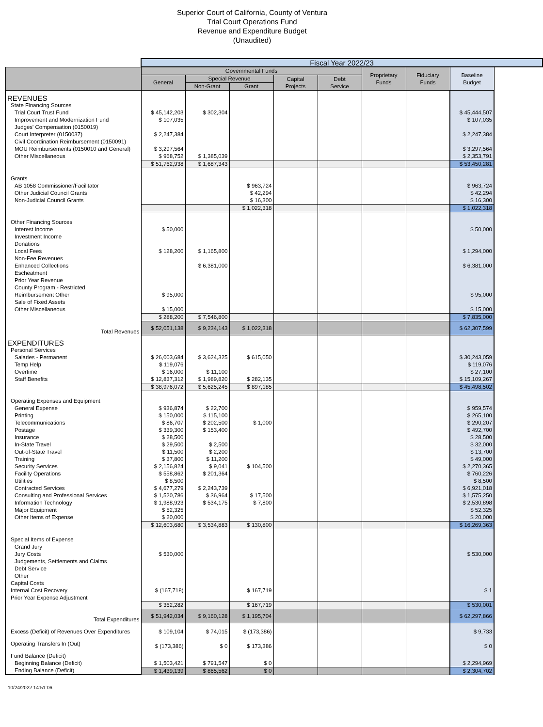Superior Court of California, County of Ventura
Trial Court Operations Fund
Revenue and Expenditure Budget
(Unaudited)
| | Fiscal Year 2022/23 | | | | | | | |
| | Governmental Funds | | | | | Proprietary Funds | Fiduciary Funds | Baseline Budget |
| | General | Special Revenue | | Capital Projects | Debt Service | | | |
| | | Non-Grant | Grant | | | | | |
| REVENUES | | | | | | | | |
| State Financing Sources | | | | | | | | |
| Trial Court Trust Fund | $ 45,142,203 | $ 302,304 | | | | | | $ 45,444,507 |
| Improvement and Modernization Fund | $ 107,035 | | | | | | | $ 107,035 |
| Judges' Compensation (0150019) | | | | | | | | |
| Court Interpreter (0150037) | $ 2,247,384 | | | | | | | $ 2,247,384 |
| Civil Coordination Reimbursement (0150091) | | | | | | | | |
| MOU Reimbursements (0150010 and General) | $ 3,297,564 | | | | | | | $ 3,297,564 |
| Other Miscellaneous | $ 968,752 | $ 1,385,039 | | | | | | $ 2,353,791 |
| | $ 51,762,938 | $ 1,687,343 | | | | | | $ 53,450,281 |
| Grants | | | | | | | | |
| AB 1058 Commissioner/Facilitator | | | $ 963,724 | | | | | $ 963,724 |
| Other Judicial Council Grants | | | $ 42,294 | | | | | $ 42,294 |
| Non-Judicial Council Grants | | | $ 16,300 | | | | | $ 16,300 |
| | | | $ 1,022,318 | | | | | $ 1,022,318 |
| Other Financing Sources | | | | | | | | |
| Interest Income | $ 50,000 | | | | | | | $ 50,000 |
| Investment Income | | | | | | | | |
| Donations | | | | | | | | |
| Local Fees | $ 128,200 | $ 1,165,800 | | | | | | $ 1,294,000 |
| Non-Fee Revenues | | | | | | | | |
| Enhanced Collections | | $ 6,381,000 | | | | | | $ 6,381,000 |
| Escheatment | | | | | | | | |
| Prior Year Revenue | | | | | | | | |
| County Program - Restricted | | | | | | | | |
| Reimbursement Other | $ 95,000 | | | | | | | $ 95,000 |
| Sale of Fixed Assets | | | | | | | | |
| Other Miscellaneous | $ 15,000 | | | | | | | $ 15,000 |
| | $ 288,200 | $ 7,546,800 | | | | | | $ 7,835,000 |
| Total Revenues | $ 52,051,138 | $ 9,234,143 | $ 1,022,318 | | | | | $ 62,307,599 |
| EXPENDITURES | | | | | | | | |
| Personal Services | | | | | | | | |
| Salaries - Permanent | $ 26,003,684 | $ 3,624,325 | $ 615,050 | | | | | $ 30,243,059 |
| Temp Help | $ 119,076 | | | | | | | $ 119,076 |
| Overtime | $ 16,000 | $ 11,100 | | | | | | $ 27,100 |
| Staff Benefits | $ 12,837,312 | $ 1,989,820 | $ 282,135 | | | | | $ 15,109,267 |
| | $ 38,976,072 | $ 5,625,245 | $ 897,185 | | | | | $ 45,498,502 |
| Operating Expenses and Equipment | | | | | | | | |
| General Expense | $ 936,874 | $ 22,700 | | | | | | $ 959,574 |
| Printing | $ 150,000 | $ 115,100 | | | | | | $ 265,100 |
| Telecommunications | $ 86,707 | $ 202,500 | $ 1,000 | | | | | $ 290,207 |
| Postage | $ 339,300 | $ 153,400 | | | | | | $ 492,700 |
| Insurance | $ 28,500 | | | | | | | $ 28,500 |
| In-State Travel | $ 29,500 | $ 2,500 | | | | | | $ 32,000 |
| Out-of-State Travel | $ 11,500 | $ 2,200 | | | | | | $ 13,700 |
| Training | $ 37,800 | $ 11,200 | | | | | | $ 49,000 |
| Security Services | $ 2,156,824 | $ 9,041 | $ 104,500 | | | | | $ 2,270,365 |
| Facility Operations | $ 558,862 | $ 201,364 | | | | | | $ 760,226 |
| Utilities | $ 8,500 | | | | | | | $ 8,500 |
| Contracted Services | $ 4,677,279 | $ 2,243,739 | | | | | | $ 6,921,018 |
| Consulting and Professional Services | $ 1,520,786 | $ 36,964 | $ 17,500 | | | | | $ 1,575,250 |
| Information Technology | $ 1,988,923 | $ 534,175 | $ 7,800 | | | | | $ 2,530,898 |
| Major Equipment | $ 52,325 | | | | | | | $ 52,325 |
| Other Items of Expense | $ 20,000 | | | | | | | $ 20,000 |
| | $ 12,603,680 | $ 3,534,883 | $ 130,800 | | | | | $ 16,269,363 |
| Special Items of Expense | | | | | | | | |
| Grand Jury | | | | | | | | |
| Jury Costs | $ 530,000 | | | | | | | $ 530,000 |
| Judgements, Settlements and Claims | | | | | | | | |
| Debt Service | | | | | | | | |
| Other | | | | | | | | |
| Capital Costs | | | | | | | | |
| Internal Cost Recovery | $ (167,718) | | $ 167,719 | | | | | $ 1 |
| Prior Year Expense Adjustment | | | | | | | | |
| | $ 362,282 | | $ 167,719 | | | | | $ 530,001 |
| Total Expenditures | $ 51,942,034 | $ 9,160,128 | $ 1,195,704 | | | | | $ 62,297,866 |
| Excess (Deficit) of Revenues Over Expenditures | $ 109,104 | $ 74,015 | $ (173,386) | | | | | $ 9,733 |
| Operating Transfers In (Out) | $ (173,386) | $ 0 | $ 173,386 | | | | | $ 0 |
| Fund Balance (Deficit) | | | | | | | | |
| Beginning Balance (Deficit) | $ 1,503,421 | $ 791,547 | $ 0 | | | | | $ 2,294,969 |
| Ending Balance (Deficit) | $ 1,439,139 | $ 865,562 | $ 0 | | | | | $ 2,304,702 |
10/24/2022 14:51:06